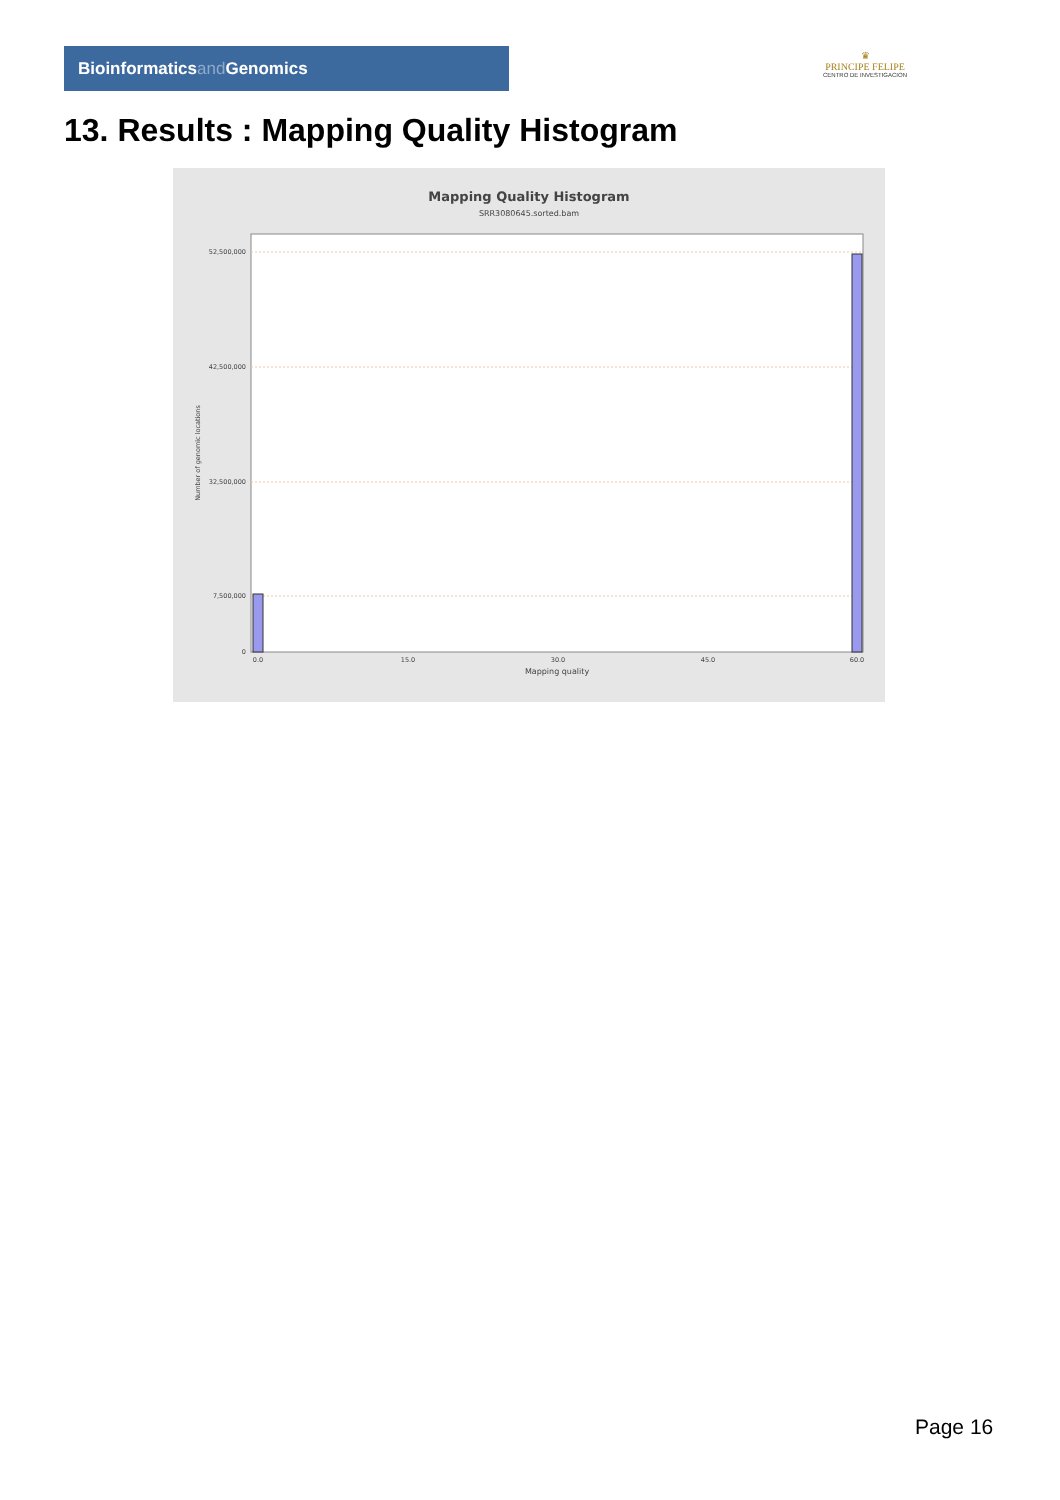Bioinformaticsand Genomics
♛
PRINCIPE FELIPE
CENTRO DE INVESTIGACION
13. Results : Mapping Quality Histogram
Mapping Quality Histogram
SRR3080645.sorted.bam
52,500,000
42,500,000
32,500,000
7,500,000
0
Number of genomic locations
0.0
15.0
30.0
45.0
60.0
Mapping quality
Page 16